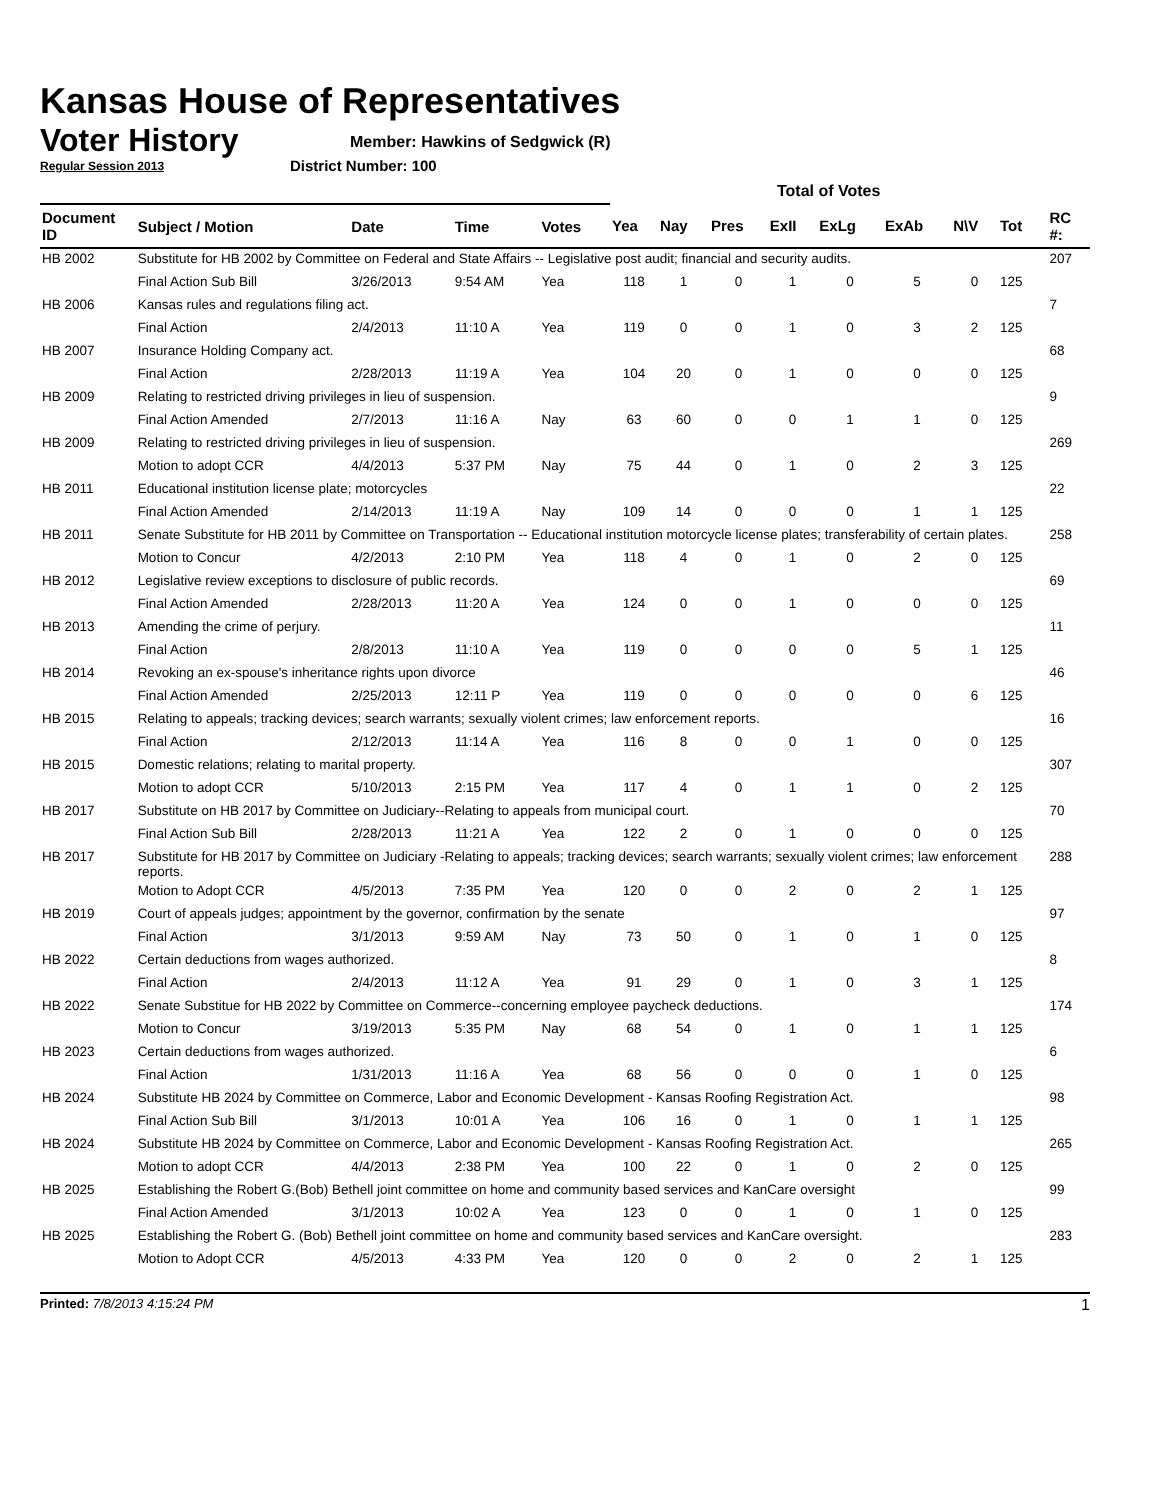Kansas House of Representatives
Voter History
Regular Session 2013
Member: Hawkins of Sedgwick (R)
District Number: 100
| | | | | | Total of Votes | | | | | | | | | |
| --- | --- | --- | --- | --- | --- | --- | --- | --- | --- | --- | --- | --- | --- | --- |
| Document ID | Subject / Motion | Date | Time | Votes | Yea | Nay | Pres | ExII | ExLg | ExAb | N\V | Tot | | RC #: |
| HB 2002 | Substitute for HB 2002 by Committee on Federal and State Affairs -- Legislative post audit; financial and security audits. | | | | | | | | | | | | | 207 |
| | Final Action Sub Bill | 3/26/2013 | 9:54 AM | Yea | 118 | 1 | 0 | 1 | 0 | 5 | 0 | 125 | | |
| HB 2006 | Kansas rules and regulations filing act. | | | | | | | | | | | | | 7 |
| | Final Action | 2/4/2013 | 11:10 A | Yea | 119 | 0 | 0 | 1 | 0 | 3 | 2 | 125 | | |
| HB 2007 | Insurance Holding Company act. | | | | | | | | | | | | | 68 |
| | Final Action | 2/28/2013 | 11:19 A | Yea | 104 | 20 | 0 | 1 | 0 | 0 | 0 | 125 | | |
| HB 2009 | Relating to restricted driving privileges in lieu of suspension. | | | | | | | | | | | | | 9 |
| | Final Action Amended | 2/7/2013 | 11:16 A | Nay | 63 | 60 | 0 | 0 | 1 | 1 | 0 | 125 | | |
| HB 2009 | Relating to restricted driving privileges in lieu of suspension. | | | | | | | | | | | | | 269 |
| | Motion to adopt CCR | 4/4/2013 | 5:37 PM | Nay | 75 | 44 | 0 | 1 | 0 | 2 | 3 | 125 | | |
| HB 2011 | Educational institution license plate; motorcycles | | | | | | | | | | | | | 22 |
| | Final Action Amended | 2/14/2013 | 11:19 A | Nay | 109 | 14 | 0 | 0 | 0 | 1 | 1 | 125 | | |
| HB 2011 | Senate Substitute for HB 2011 by Committee on Transportation -- Educational institution motorcycle license plates; transferability of certain plates. | | | | | | | | | | | | | 258 |
| | Motion to Concur | 4/2/2013 | 2:10 PM | Yea | 118 | 4 | 0 | 1 | 0 | 2 | 0 | 125 | | |
| HB 2012 | Legislative review exceptions to disclosure of public records. | | | | | | | | | | | | | 69 |
| | Final Action Amended | 2/28/2013 | 11:20 A | Yea | 124 | 0 | 0 | 1 | 0 | 0 | 0 | 125 | | |
| HB 2013 | Amending the crime of perjury. | | | | | | | | | | | | | 11 |
| | Final Action | 2/8/2013 | 11:10 A | Yea | 119 | 0 | 0 | 0 | 0 | 5 | 1 | 125 | | |
| HB 2014 | Revoking an ex-spouse's inheritance rights upon divorce | | | | | | | | | | | | | 46 |
| | Final Action Amended | 2/25/2013 | 12:11 P | Yea | 119 | 0 | 0 | 0 | 0 | 0 | 6 | 125 | | |
| HB 2015 | Relating to appeals; tracking devices; search warrants; sexually violent crimes; law enforcement reports. | | | | | | | | | | | | | 16 |
| | Final Action | 2/12/2013 | 11:14 A | Yea | 116 | 8 | 0 | 0 | 1 | 0 | 0 | 125 | | |
| HB 2015 | Domestic relations; relating to marital property. | | | | | | | | | | | | | 307 |
| | Motion to adopt CCR | 5/10/2013 | 2:15 PM | Yea | 117 | 4 | 0 | 1 | 1 | 0 | 2 | 125 | | |
| HB 2017 | Substitute on HB 2017 by Committee on Judiciary--Relating to appeals from municipal court. | | | | | | | | | | | | | 70 |
| | Final Action Sub Bill | 2/28/2013 | 11:21 A | Yea | 122 | 2 | 0 | 1 | 0 | 0 | 0 | 125 | | |
| HB 2017 | Substitute for HB 2017 by Committee on Judiciary -Relating to appeals; tracking devices; search warrants; sexually violent crimes; law enforcement reports. | | | | | | | | | | | | | 288 |
| | Motion to Adopt CCR | 4/5/2013 | 7:35 PM | Yea | 120 | 0 | 0 | 2 | 0 | 2 | 1 | 125 | | |
| HB 2019 | Court of appeals judges; appointment by the governor, confirmation by the senate | | | | | | | | | | | | | 97 |
| | Final Action | 3/1/2013 | 9:59 AM | Nay | 73 | 50 | 0 | 1 | 0 | 1 | 0 | 125 | | |
| HB 2022 | Certain deductions from wages authorized. | | | | | | | | | | | | | 8 |
| | Final Action | 2/4/2013 | 11:12 A | Yea | 91 | 29 | 0 | 1 | 0 | 3 | 1 | 125 | | |
| HB 2022 | Senate Substitue for HB 2022 by Committee on Commerce--concerning employee paycheck deductions. | | | | | | | | | | | | | 174 |
| | Motion to Concur | 3/19/2013 | 5:35 PM | Nay | 68 | 54 | 0 | 1 | 0 | 1 | 1 | 125 | | |
| HB 2023 | Certain deductions from wages authorized. | | | | | | | | | | | | | 6 |
| | Final Action | 1/31/2013 | 11:16 A | Yea | 68 | 56 | 0 | 0 | 0 | 1 | 0 | 125 | | |
| HB 2024 | Substitute HB 2024 by Committee on Commerce, Labor and Economic Development - Kansas Roofing Registration Act. | | | | | | | | | | | | | 98 |
| | Final Action Sub Bill | 3/1/2013 | 10:01 A | Yea | 106 | 16 | 0 | 1 | 0 | 1 | 1 | 125 | | |
| HB 2024 | Substitute HB 2024 by Committee on Commerce, Labor and Economic Development - Kansas Roofing Registration Act. | | | | | | | | | | | | | 265 |
| | Motion to adopt CCR | 4/4/2013 | 2:38 PM | Yea | 100 | 22 | 0 | 1 | 0 | 2 | 0 | 125 | | |
| HB 2025 | Establishing the Robert G.(Bob) Bethell joint committee on home and community based services and KanCare oversight | | | | | | | | | | | | | 99 |
| | Final Action Amended | 3/1/2013 | 10:02 A | Yea | 123 | 0 | 0 | 1 | 0 | 1 | 0 | 125 | | |
| HB 2025 | Establishing the Robert G. (Bob) Bethell joint committee on home and community based services and KanCare oversight. | | | | | | | | | | | | | 283 |
| | Motion to Adopt CCR | 4/5/2013 | 4:33 PM | Yea | 120 | 0 | 0 | 2 | 0 | 2 | 1 | 125 | | |
Printed: 7/8/2013 4:15:24 PM 1